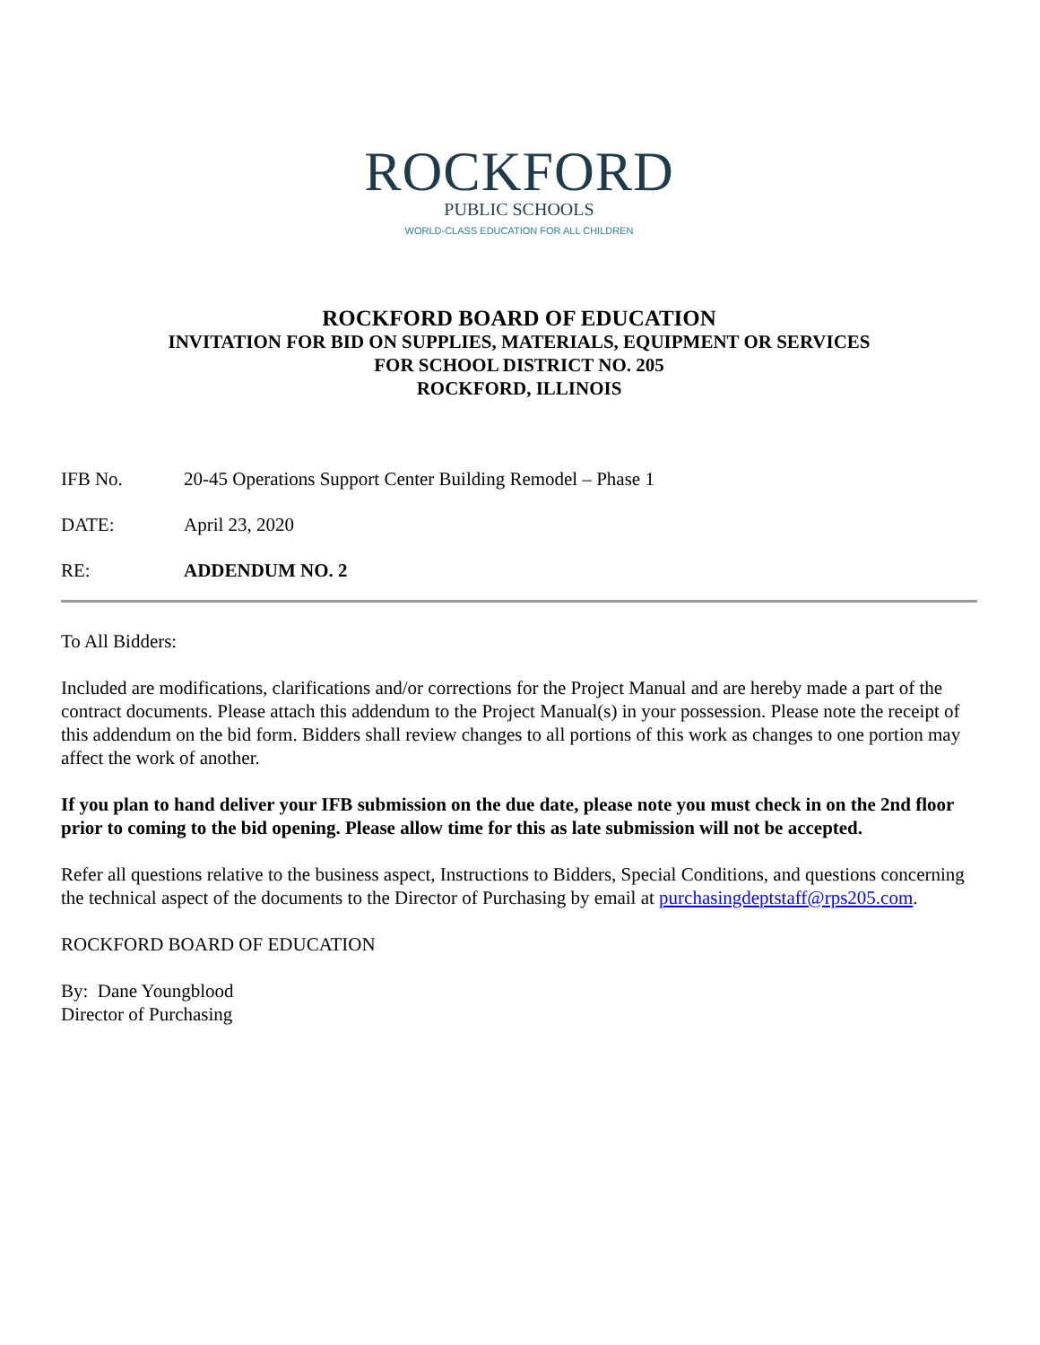ROCKFORD
PUBLIC SCHOOLS
WORLD-CLASS EDUCATION FOR ALL CHILDREN
ROCKFORD BOARD OF EDUCATION
INVITATION FOR BID ON SUPPLIES, MATERIALS, EQUIPMENT OR SERVICES
FOR SCHOOL DISTRICT NO. 205
ROCKFORD, ILLINOIS
IFB No. 20-45 Operations Support Center Building Remodel – Phase 1
DATE: April 23, 2020
RE: ADDENDUM NO. 2
To All Bidders:
Included are modifications, clarifications and/or corrections for the Project Manual and are hereby made a part of the contract documents. Please attach this addendum to the Project Manual(s) in your possession. Please note the receipt of this addendum on the bid form. Bidders shall review changes to all portions of this work as changes to one portion may affect the work of another.
If you plan to hand deliver your IFB submission on the due date, please note you must check in on the 2nd floor prior to coming to the bid opening. Please allow time for this as late submission will not be accepted.
Refer all questions relative to the business aspect, Instructions to Bidders, Special Conditions, and questions concerning the technical aspect of the documents to the Director of Purchasing by email at purchasingdeptstaff@rps205.com.
ROCKFORD BOARD OF EDUCATION
By: Dane Youngblood
Director of Purchasing